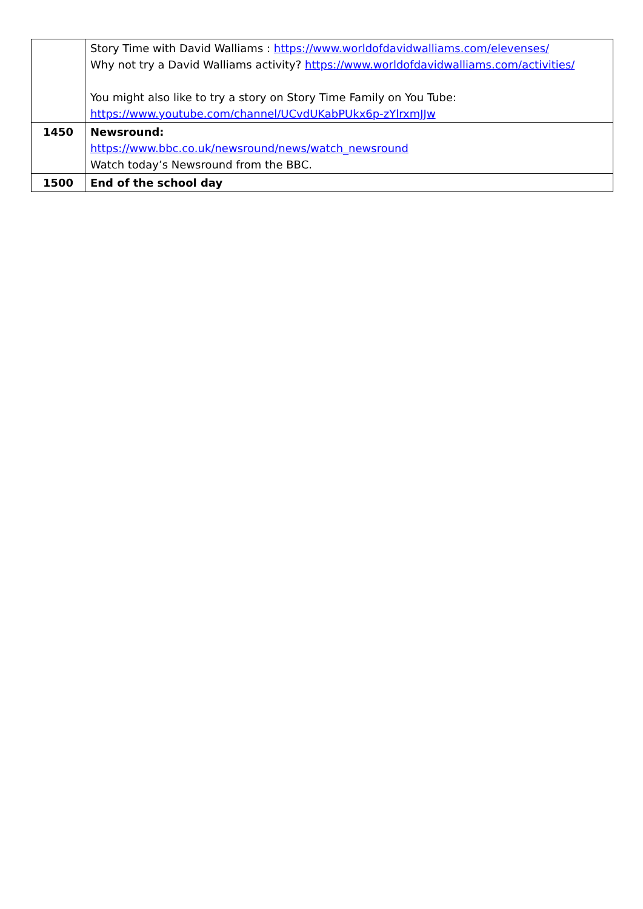| | Story Time with David Walliams : https://www.worldofdavidwalliams.com/elevenses/ Why not try a David Walliams activity? https://www.worldofdavidwalliams.com/activities/ You might also like to try a story on Story Time Family on You Tube: https://www.youtube.com/channel/UCvdUKabPUkx6p-zYlrxmJJw |
| 1450 | Newsround: https://www.bbc.co.uk/newsround/news/watch_newsround Watch today’s Newsround from the BBC. |
| 1500 | End of the school day |